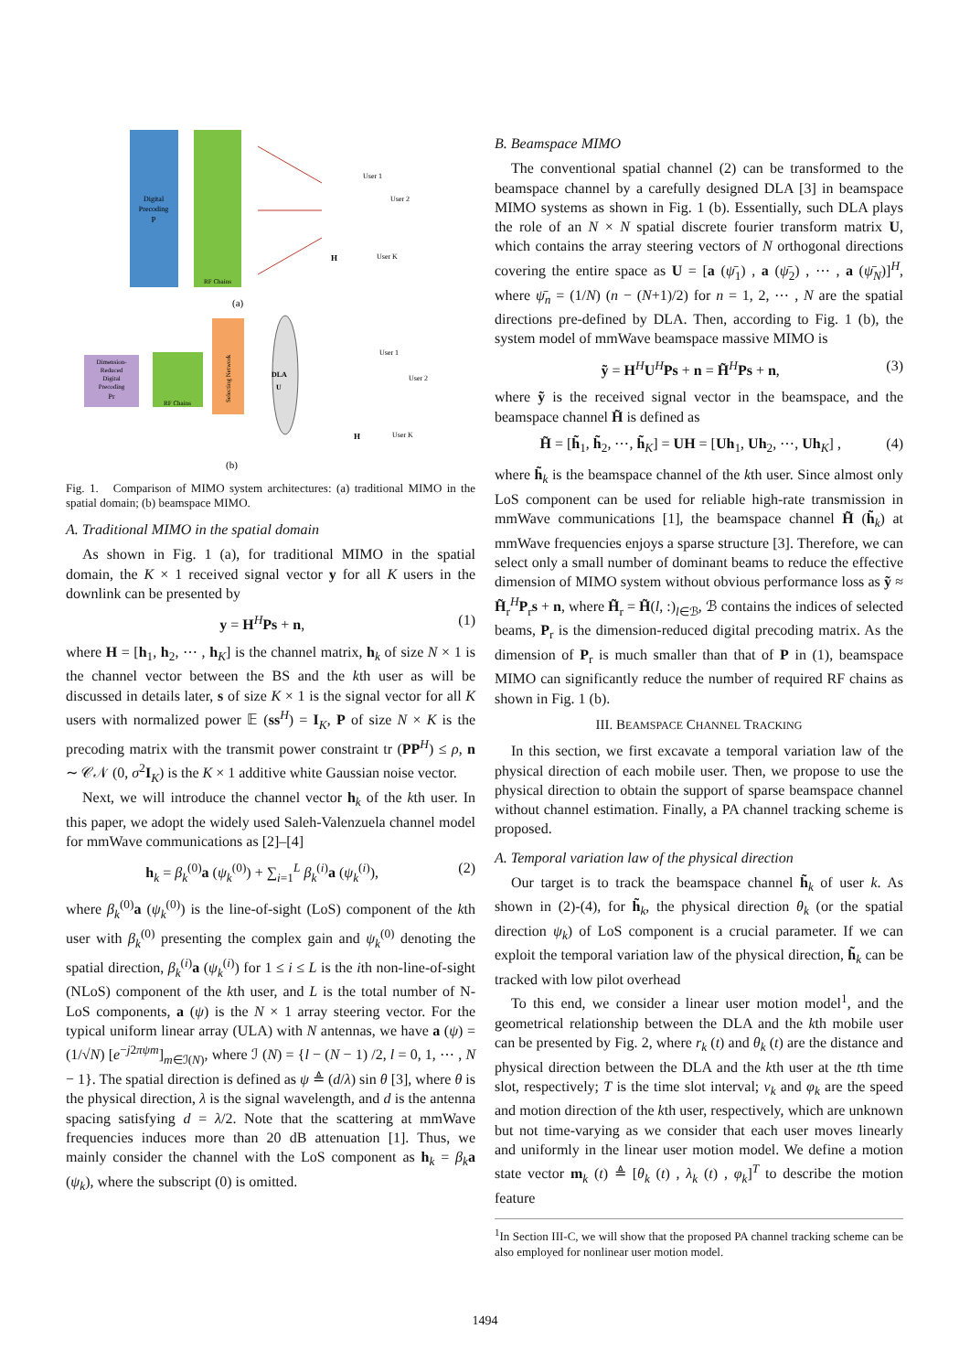Digital
Precoding
P
RF Chains
H
User 1
User 2
User K
(a)
Dimension-
Reduced
Digital
Precoding
Pr
RF Chains
Selecting Network
DLA
U
H
User 1
User 2
User K
(b)
Fig. 1. Comparison of MIMO system architectures: (a) traditional MIMO in the spatial domain; (b) beamspace MIMO.
A. Traditional MIMO in the spatial domain
As shown in Fig. 1 (a), for traditional MIMO in the spatial domain, the K × 1 received signal vector y for all K users in the downlink can be presented by
y = H<sup>H</sup>Ps + n, (1)
where H = [h<sub>1</sub>, h<sub>2</sub>, ⋯ , h<sub>K</sub>] is the channel matrix, h<sub>k</sub> of size N × 1 is the channel vector between the BS and the kth user as will be discussed in details later, s of size K × 1 is the signal vector for all K users with normalized power 𝔼 (ss<sup>H</sup>) = I<sub>K</sub>, P of size N × K is the precoding matrix with the transmit power constraint tr (PP<sup>H</sup>) ≤ ρ, n ∼ 𝒞𝒩 (0, σ<sup>2</sup>I<sub>K</sub>) is the K × 1 additive white Gaussian noise vector.
Next, we will introduce the channel vector h<sub>k</sub> of the kth user. In this paper, we adopt the widely used Saleh-Valenzuela channel model for mmWave communications as [2]–[4]
h<sub>k</sub> = β<sub>k</sub><sup>(0)</sup>a (ψ<sub>k</sub><sup>(0)</sup>) + ∑<sub>i=1</sub><sup>L</sup> β<sub>k</sub><sup>(i)</sup>a (ψ<sub>k</sub><sup>(i)</sup>), (2)
where β<sub>k</sub><sup>(0)</sup>a (ψ<sub>k</sub><sup>(0)</sup>) is the line-of-sight (LoS) component of the kth user with β<sub>k</sub><sup>(0)</sup> presenting the complex gain and ψ<sub>k</sub><sup>(0)</sup> denoting the spatial direction, β<sub>k</sub><sup>(i)</sup>a (ψ<sub>k</sub><sup>(i)</sup>) for 1 ≤ i ≤ L is the ith non-line-of-sight (NLoS) component of the kth user, and L is the total number of N-LoS components, a (ψ) is the N × 1 array steering vector. For the typical uniform linear array (ULA) with N antennas, we have a (ψ) = (1/√N) [e<sup>−j2πψm</sup>]<sub>m∈ℐ(N)</sub>, where ℐ (N) = {l − (N − 1) /2, l = 0, 1, ⋯ , N − 1}. The spatial direction is defined as ψ ≜ (d/λ) sin θ [3], where θ is the physical direction, λ is the signal wavelength, and d is the antenna spacing satisfying d = λ/2. Note that the scattering at mmWave frequencies induces more than 20 dB attenuation [1]. Thus, we mainly consider the channel with the LoS component as h<sub>k</sub> = β<sub>k</sub>a (ψ<sub>k</sub>), where the subscript (0) is omitted.
B. Beamspace MIMO
The conventional spatial channel (2) can be transformed to the beamspace channel by a carefully designed DLA [3] in beamspace MIMO systems as shown in Fig. 1 (b). Essentially, such DLA plays the role of an N × N spatial discrete fourier transform matrix U, which contains the array steering vectors of N orthogonal directions covering the entire space as U = [a (ψ̄<sub>1</sub>) , a (ψ̄<sub>2</sub>) , ⋯ , a (ψ̄<sub>N</sub>)]<sup>H</sup>, where ψ̄<sub>n</sub> = (1/N) (n − (N+1)/2) for n = 1, 2, ⋯ , N are the spatial directions pre-defined by DLA. Then, according to Fig. 1 (b), the system model of mmWave beamspace massive MIMO is
ỹ = H<sup>H</sup>U<sup>H</sup>Ps + n = H̃<sup>H</sup>Ps + n, (3)
where ỹ is the received signal vector in the beamspace, and the beamspace channel H̃ is defined as
H̃ = [h̃<sub>1</sub>, h̃<sub>2</sub>, ⋯, h̃<sub>K</sub>] = UH = [Uh<sub>1</sub>, Uh<sub>2</sub>, ⋯, Uh<sub>K</sub>] , (4)
where h̃<sub>k</sub> is the beamspace channel of the kth user. Since almost only LoS component can be used for reliable high-rate transmission in mmWave communications [1], the beamspace channel H̃ (h̃<sub>k</sub>) at mmWave frequencies enjoys a sparse structure [3]. Therefore, we can select only a small number of dominant beams to reduce the effective dimension of MIMO system without obvious performance loss as ỹ ≈ H̃<sub>r</sub><sup>H</sup>P<sub>r</sub>s + n, where H̃<sub>r</sub> = H̃(l, :)<sub>l∈ℬ</sub>, ℬ contains the indices of selected beams, P<sub>r</sub> is the dimension-reduced digital precoding matrix. As the dimension of P<sub>r</sub> is much smaller than that of P in (1), beamspace MIMO can significantly reduce the number of required RF chains as shown in Fig. 1 (b).
III. BEAMSPACE CHANNEL TRACKING
In this section, we first excavate a temporal variation law of the physical direction of each mobile user. Then, we propose to use the physical direction to obtain the support of sparse beamspace channel without channel estimation. Finally, a PA channel tracking scheme is proposed.
A. Temporal variation law of the physical direction
Our target is to track the beamspace channel h̃<sub>k</sub> of user k. As shown in (2)-(4), for h̃<sub>k</sub>, the physical direction θ<sub>k</sub> (or the spatial direction ψ<sub>k</sub>) of LoS component is a crucial parameter. If we can exploit the temporal variation law of the physical direction, h̃<sub>k</sub> can be tracked with low pilot overhead
To this end, we consider a linear user motion model<sup>1</sup>, and the geometrical relationship between the DLA and the kth mobile user can be presented by Fig. 2, where r<sub>k</sub> (t) and θ<sub>k</sub> (t) are the distance and physical direction between the DLA and the kth user at the tth time slot, respectively; T is the time slot interval; v<sub>k</sub> and φ<sub>k</sub> are the speed and motion direction of the kth user, respectively, which are unknown but not time-varying as we consider that each user moves linearly and uniformly in the linear user motion model. We define a motion state vector m<sub>k</sub> (t) ≜ [θ<sub>k</sub> (t) , λ<sub>k</sub> (t) , φ<sub>k</sub>]<sup>T</sup> to describe the motion feature
<sup>1</sup> In Section III-C, we will show that the proposed PA channel tracking scheme can be also employed for nonlinear user motion model.
1494